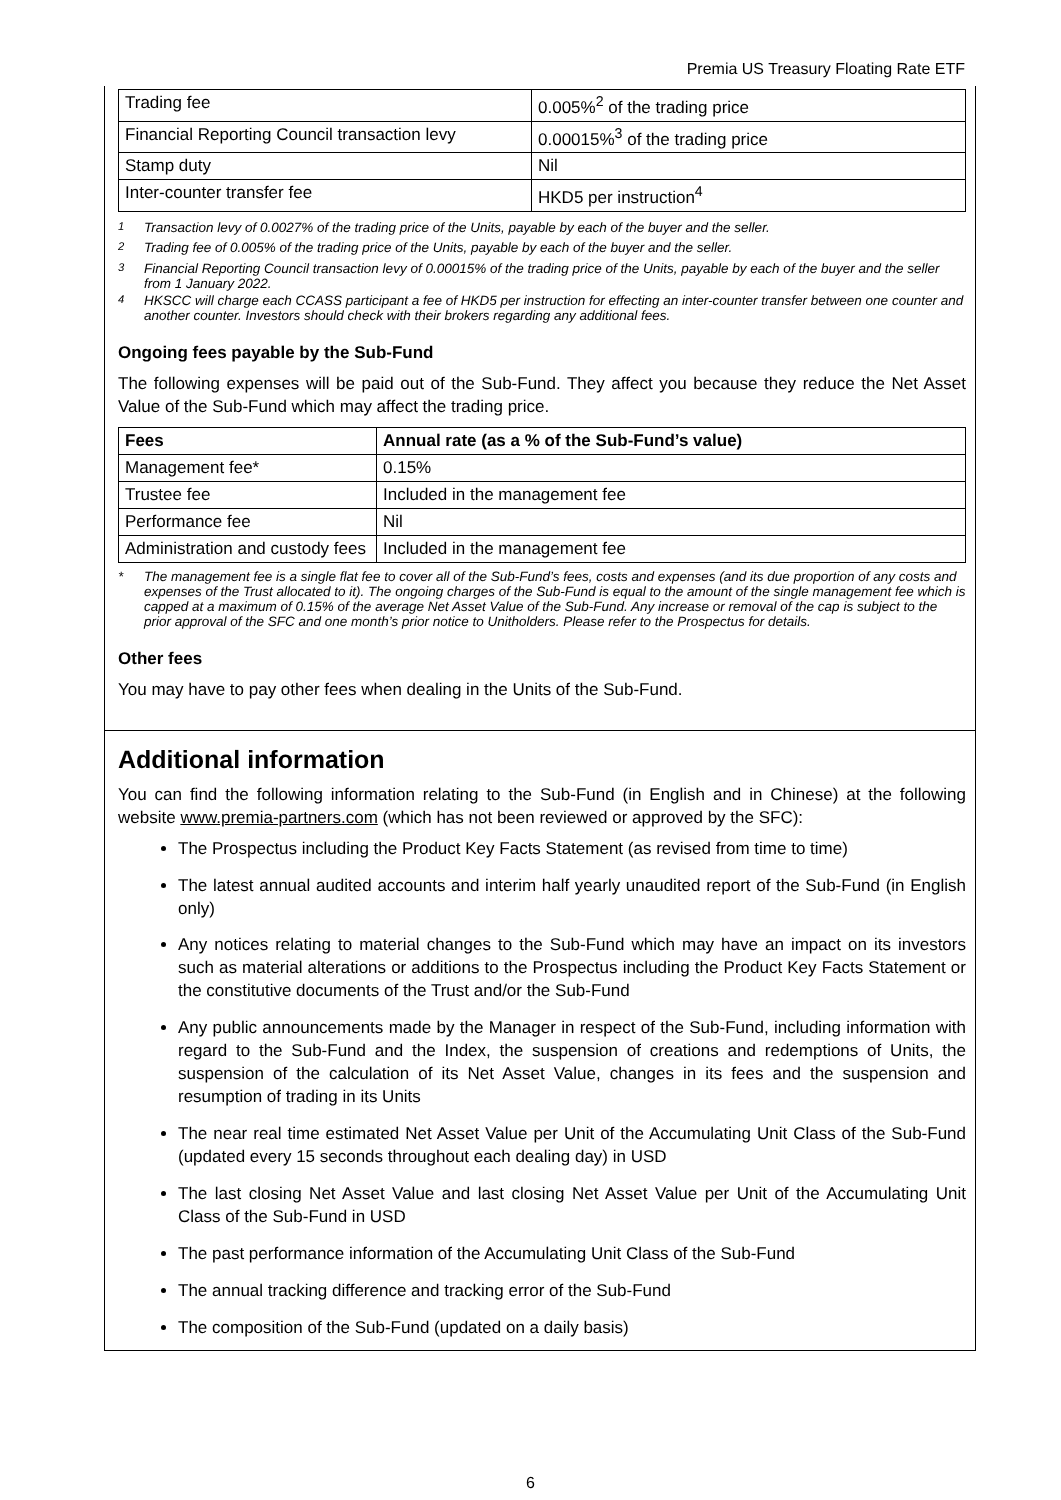Premia US Treasury Floating Rate ETF
| Trading fee | 0.005%<sup>2</sup> of the trading price |
| Financial Reporting Council transaction levy | 0.00015%<sup>3</sup> of the trading price |
| Stamp duty | Nil |
| Inter-counter transfer fee | HKD5 per instruction<sup>4</sup> |
<sup>1</sup> Transaction levy of 0.0027% of the trading price of the Units, payable by each of the buyer and the seller.
<sup>2</sup> Trading fee of 0.005% of the trading price of the Units, payable by each of the buyer and the seller.
<sup>3</sup> Financial Reporting Council transaction levy of 0.00015% of the trading price of the Units, payable by each of the buyer and the seller from 1 January 2022.
<sup>4</sup> HKSCC will charge each CCASS participant a fee of HKD5 per instruction for effecting an inter-counter transfer between one counter and another counter. Investors should check with their brokers regarding any additional fees.
Ongoing fees payable by the Sub-Fund
The following expenses will be paid out of the Sub-Fund. They affect you because they reduce the Net Asset Value of the Sub-Fund which may affect the trading price.
| Fees | Annual rate (as a % of the Sub-Fund’s value) |
| --- | --- |
| Management fee* | 0.15% |
| Trustee fee | Included in the management fee |
| Performance fee | Nil |
| Administration and custody fees | Included in the management fee |
* The management fee is a single flat fee to cover all of the Sub-Fund’s fees, costs and expenses (and its due proportion of any costs and expenses of the Trust allocated to it). The ongoing charges of the Sub-Fund is equal to the amount of the single management fee which is capped at a maximum of 0.15% of the average Net Asset Value of the Sub-Fund. Any increase or removal of the cap is subject to the prior approval of the SFC and one month’s prior notice to Unitholders. Please refer to the Prospectus for details.
Other fees
You may have to pay other fees when dealing in the Units of the Sub-Fund.
Additional information
You can find the following information relating to the Sub-Fund (in English and in Chinese) at the following website www.premia-partners.com (which has not been reviewed or approved by the SFC):
The Prospectus including the Product Key Facts Statement (as revised from time to time)
The latest annual audited accounts and interim half yearly unaudited report of the Sub-Fund (in English only)
Any notices relating to material changes to the Sub-Fund which may have an impact on its investors such as material alterations or additions to the Prospectus including the Product Key Facts Statement or the constitutive documents of the Trust and/or the Sub-Fund
Any public announcements made by the Manager in respect of the Sub-Fund, including information with regard to the Sub-Fund and the Index, the suspension of creations and redemptions of Units, the suspension of the calculation of its Net Asset Value, changes in its fees and the suspension and resumption of trading in its Units
The near real time estimated Net Asset Value per Unit of the Accumulating Unit Class of the Sub-Fund (updated every 15 seconds throughout each dealing day) in USD
The last closing Net Asset Value and last closing Net Asset Value per Unit of the Accumulating Unit Class of the Sub-Fund in USD
The past performance information of the Accumulating Unit Class of the Sub-Fund
The annual tracking difference and tracking error of the Sub-Fund
The composition of the Sub-Fund (updated on a daily basis)
6